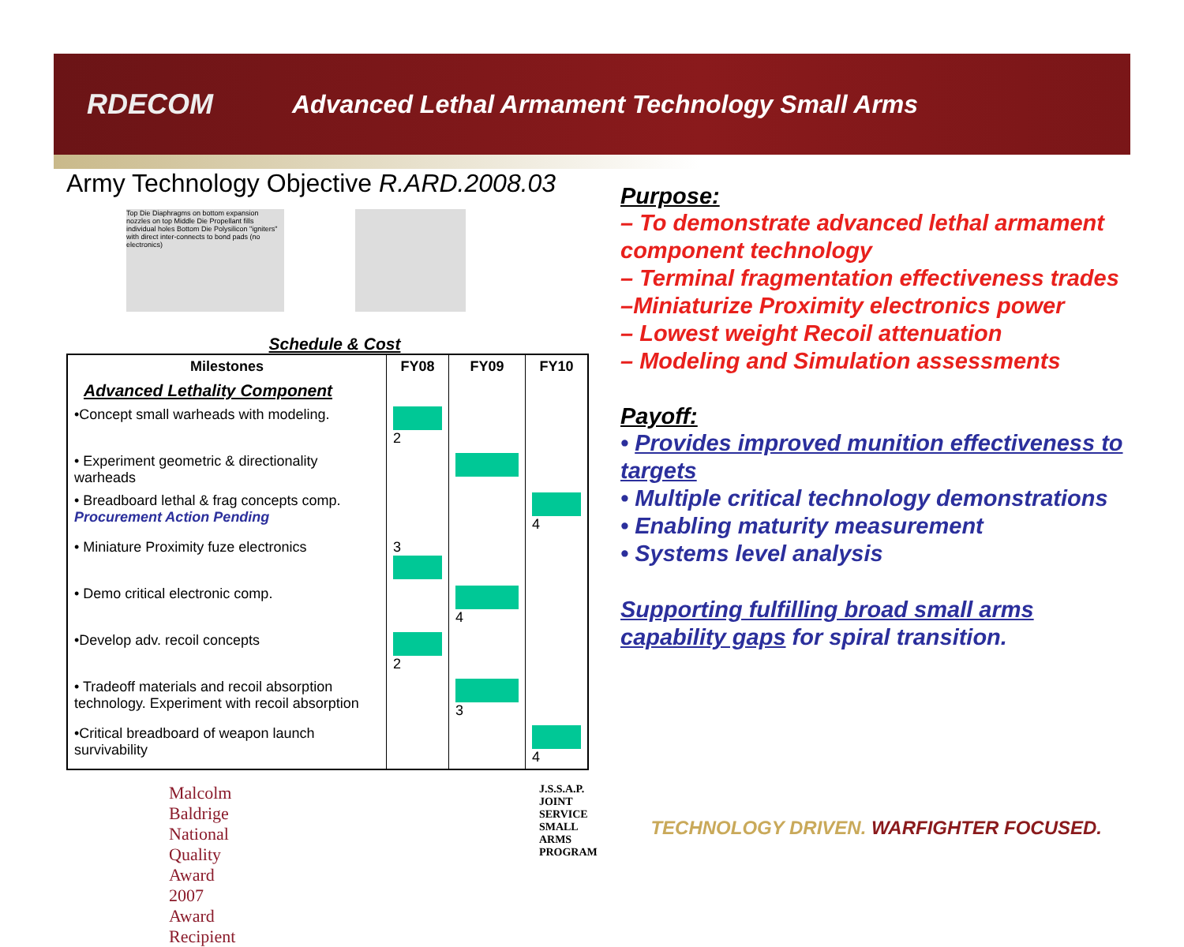RDECOM
Advanced Lethal Armament Technology Small Arms
Army Technology Objective R.ARD.2008.03
Top Die Diaphragms on bottom expansion nozzles on top Middle Die Propellant fills individual holes Bottom Die Polysilicon "igniters" with direct inter-connects to bond pads (no electronics)
Schedule & Cost
| Milestones | FY08 | FY09 | FY10 |
| --- | --- | --- | --- |
| Advanced Lethality Component | | | |
| •Concept small warheads with modeling. | 2 | | |
| • Experiment geometric & directionality warheads | | | |
| • Breadboard lethal & frag concepts comp. Procurement Action Pending | | | 4 |
| • Miniature Proximity fuze electronics | 3 | | |
| • Demo critical electronic comp. | | 4 | |
| •Develop adv. recoil concepts | 2 | | |
| • Tradeoff materials and recoil absorption technology. Experiment with recoil absorption | | 3 | |
| •Critical breadboard of weapon launch survivability | | | 4 |
Malcolm Baldrige National Quality Award
2007 Award Recipient
J.S.S.A.P. JOINT SERVICE SMALL ARMS PROGRAM
Purpose:
– To demonstrate advanced lethal armament component technology
– Terminal fragmentation effectiveness trades
–Miniaturize Proximity electronics power
– Lowest weight Recoil attenuation
– Modeling and Simulation assessments
Payoff:
• Provides improved munition effectiveness to targets
• Multiple critical technology demonstrations
• Enabling maturity measurement
• Systems level analysis
Supporting fulfilling broad small arms capability gaps for spiral transition.
TECHNOLOGY DRIVEN. WARFIGHTER FOCUSED.